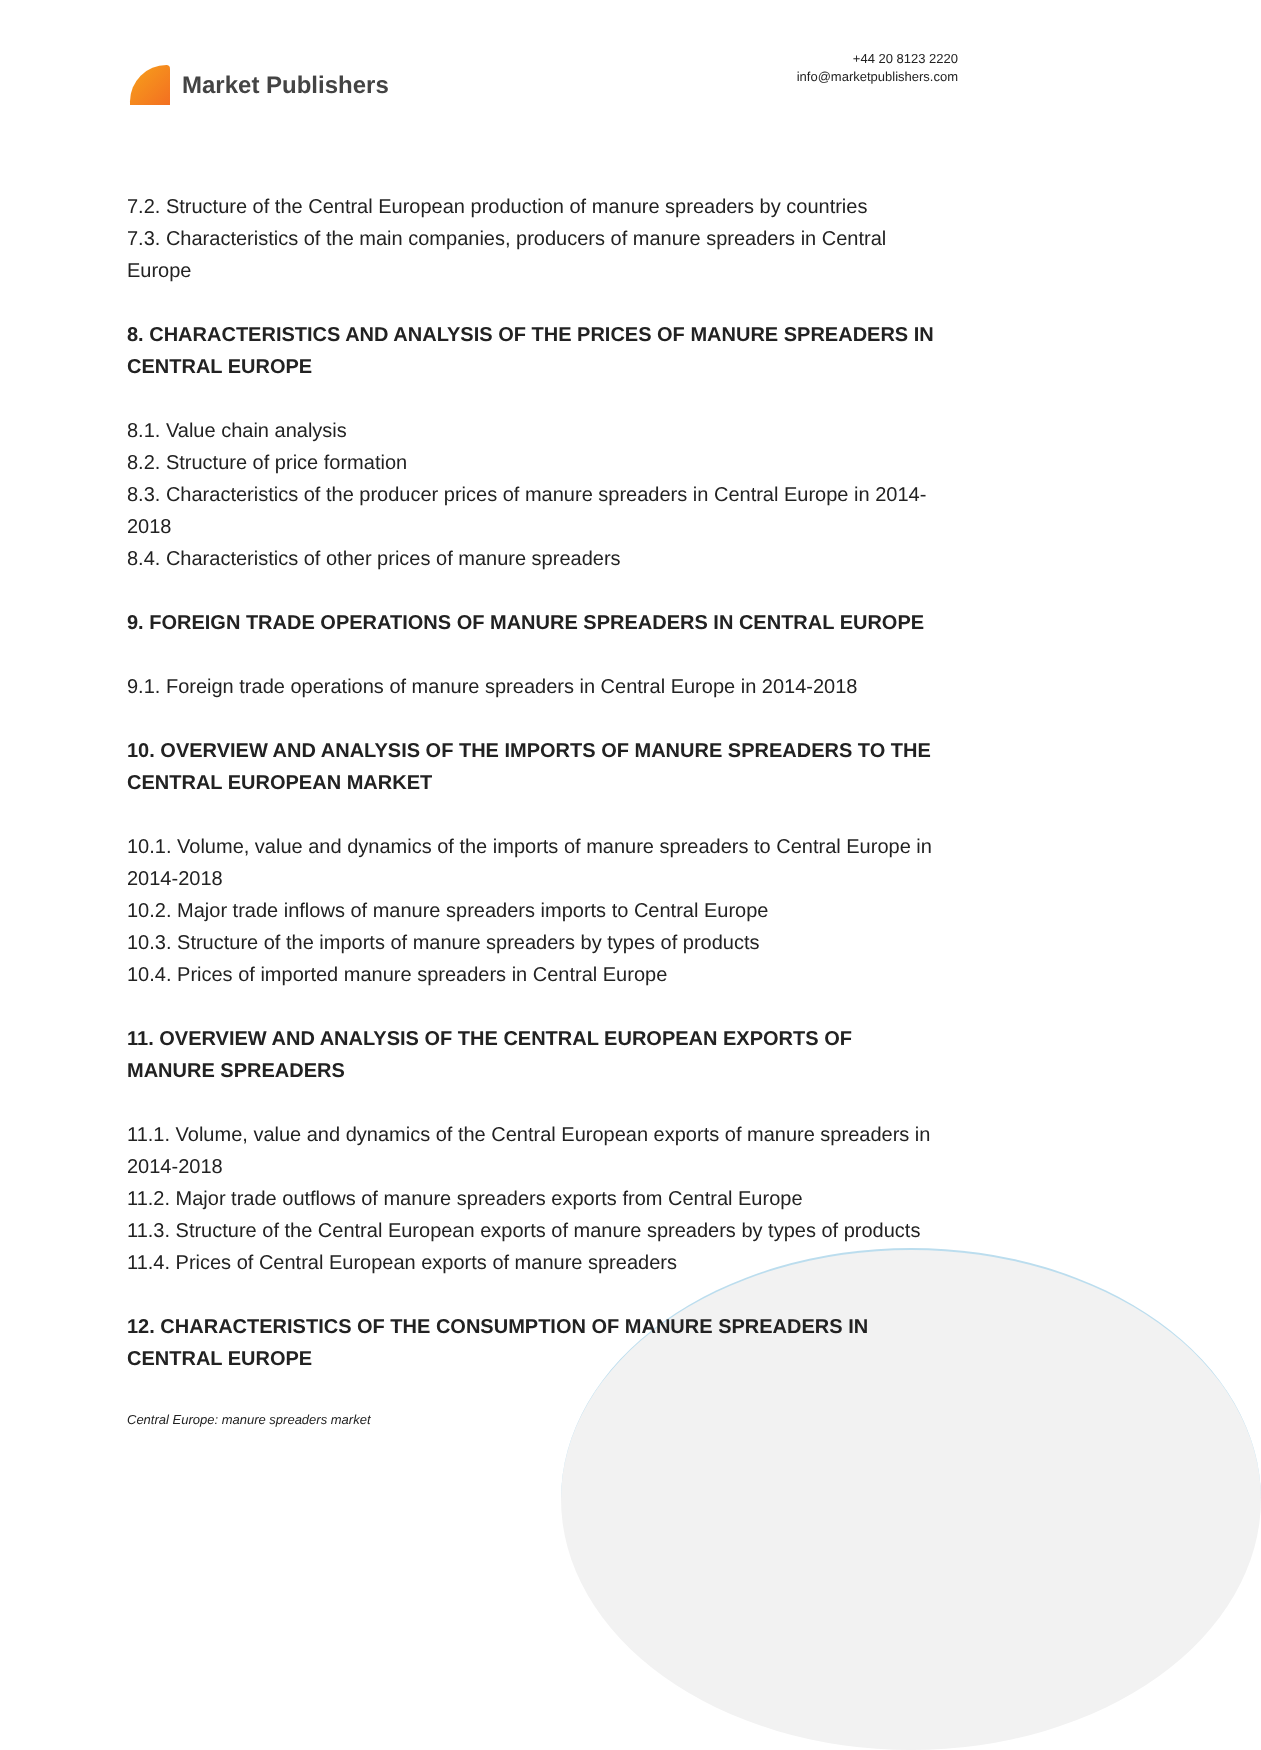Market Publishers
+44 20 8123 2220
info@marketpublishers.com
7.2. Structure of the Central European production of manure spreaders by countries
7.3. Characteristics of the main companies, producers of manure spreaders in Central Europe
8. CHARACTERISTICS AND ANALYSIS OF THE PRICES OF MANURE SPREADERS IN CENTRAL EUROPE
8.1. Value chain analysis
8.2. Structure of price formation
8.3. Characteristics of the producer prices of manure spreaders in Central Europe in 2014-2018
8.4. Characteristics of other prices of manure spreaders
9. FOREIGN TRADE OPERATIONS OF MANURE SPREADERS IN CENTRAL EUROPE
9.1. Foreign trade operations of manure spreaders in Central Europe in 2014-2018
10. OVERVIEW AND ANALYSIS OF THE IMPORTS OF MANURE SPREADERS TO THE CENTRAL EUROPEAN MARKET
10.1. Volume, value and dynamics of the imports of manure spreaders to Central Europe in 2014-2018
10.2. Major trade inflows of manure spreaders imports to Central Europe
10.3. Structure of the imports of manure spreaders by types of products
10.4. Prices of imported manure spreaders in Central Europe
11. OVERVIEW AND ANALYSIS OF THE CENTRAL EUROPEAN EXPORTS OF MANURE SPREADERS
11.1. Volume, value and dynamics of the Central European exports of manure spreaders in 2014-2018
11.2. Major trade outflows of manure spreaders exports from Central Europe
11.3. Structure of the Central European exports of manure spreaders by types of products
11.4. Prices of Central European exports of manure spreaders
12. CHARACTERISTICS OF THE CONSUMPTION OF MANURE SPREADERS IN CENTRAL EUROPE
Central Europe: manure spreaders market